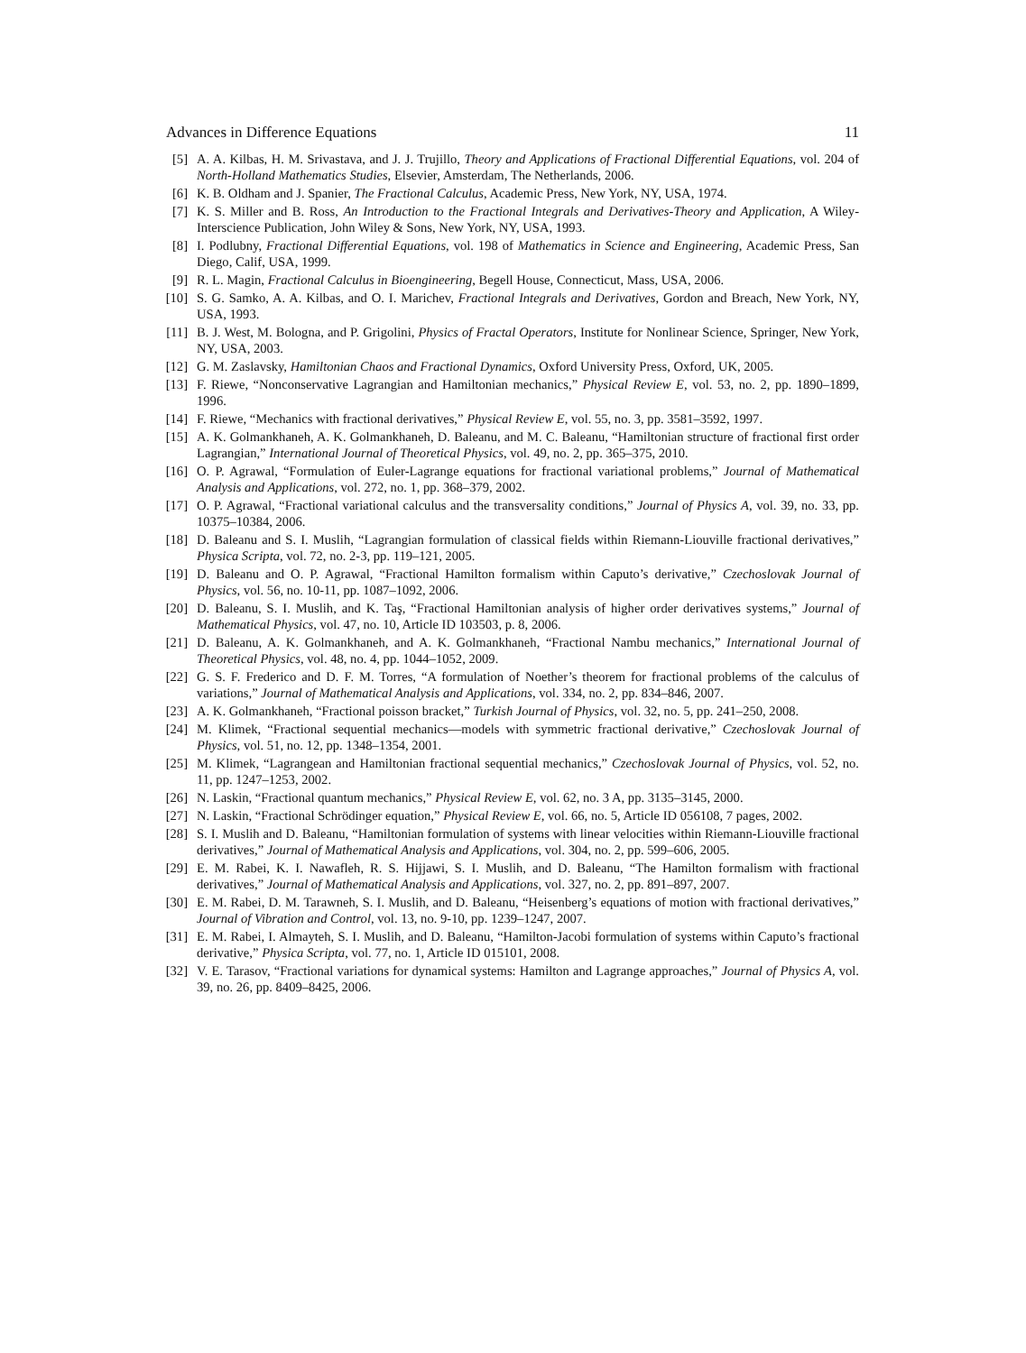Advances in Difference Equations 11
[5] A. A. Kilbas, H. M. Srivastava, and J. J. Trujillo, Theory and Applications of Fractional Differential Equations, vol. 204 of North-Holland Mathematics Studies, Elsevier, Amsterdam, The Netherlands, 2006.
[6] K. B. Oldham and J. Spanier, The Fractional Calculus, Academic Press, New York, NY, USA, 1974.
[7] K. S. Miller and B. Ross, An Introduction to the Fractional Integrals and Derivatives-Theory and Application, A Wiley-Interscience Publication, John Wiley & Sons, New York, NY, USA, 1993.
[8] I. Podlubny, Fractional Differential Equations, vol. 198 of Mathematics in Science and Engineering, Academic Press, San Diego, Calif, USA, 1999.
[9] R. L. Magin, Fractional Calculus in Bioengineering, Begell House, Connecticut, Mass, USA, 2006.
[10] S. G. Samko, A. A. Kilbas, and O. I. Marichev, Fractional Integrals and Derivatives, Gordon and Breach, New York, NY, USA, 1993.
[11] B. J. West, M. Bologna, and P. Grigolini, Physics of Fractal Operators, Institute for Nonlinear Science, Springer, New York, NY, USA, 2003.
[12] G. M. Zaslavsky, Hamiltonian Chaos and Fractional Dynamics, Oxford University Press, Oxford, UK, 2005.
[13] F. Riewe, “Nonconservative Lagrangian and Hamiltonian mechanics,” Physical Review E, vol. 53, no. 2, pp. 1890–1899, 1996.
[14] F. Riewe, “Mechanics with fractional derivatives,” Physical Review E, vol. 55, no. 3, pp. 3581–3592, 1997.
[15] A. K. Golmankhaneh, A. K. Golmankhaneh, D. Baleanu, and M. C. Baleanu, “Hamiltonian structure of fractional first order Lagrangian,” International Journal of Theoretical Physics, vol. 49, no. 2, pp. 365–375, 2010.
[16] O. P. Agrawal, “Formulation of Euler-Lagrange equations for fractional variational problems,” Journal of Mathematical Analysis and Applications, vol. 272, no. 1, pp. 368–379, 2002.
[17] O. P. Agrawal, “Fractional variational calculus and the transversality conditions,” Journal of Physics A, vol. 39, no. 33, pp. 10375–10384, 2006.
[18] D. Baleanu and S. I. Muslih, “Lagrangian formulation of classical fields within Riemann-Liouville fractional derivatives,” Physica Scripta, vol. 72, no. 2-3, pp. 119–121, 2005.
[19] D. Baleanu and O. P. Agrawal, “Fractional Hamilton formalism within Caputo’s derivative,” Czechoslovak Journal of Physics, vol. 56, no. 10-11, pp. 1087–1092, 2006.
[20] D. Baleanu, S. I. Muslih, and K. Taş, “Fractional Hamiltonian analysis of higher order derivatives systems,” Journal of Mathematical Physics, vol. 47, no. 10, Article ID 103503, p. 8, 2006.
[21] D. Baleanu, A. K. Golmankhaneh, and A. K. Golmankhaneh, “Fractional Nambu mechanics,” International Journal of Theoretical Physics, vol. 48, no. 4, pp. 1044–1052, 2009.
[22] G. S. F. Frederico and D. F. M. Torres, “A formulation of Noether’s theorem for fractional problems of the calculus of variations,” Journal of Mathematical Analysis and Applications, vol. 334, no. 2, pp. 834–846, 2007.
[23] A. K. Golmankhaneh, “Fractional poisson bracket,” Turkish Journal of Physics, vol. 32, no. 5, pp. 241–250, 2008.
[24] M. Klimek, “Fractional sequential mechanics—models with symmetric fractional derivative,” Czechoslovak Journal of Physics, vol. 51, no. 12, pp. 1348–1354, 2001.
[25] M. Klimek, “Lagrangean and Hamiltonian fractional sequential mechanics,” Czechoslovak Journal of Physics, vol. 52, no. 11, pp. 1247–1253, 2002.
[26] N. Laskin, “Fractional quantum mechanics,” Physical Review E, vol. 62, no. 3 A, pp. 3135–3145, 2000.
[27] N. Laskin, “Fractional Schrödinger equation,” Physical Review E, vol. 66, no. 5, Article ID 056108, 7 pages, 2002.
[28] S. I. Muslih and D. Baleanu, “Hamiltonian formulation of systems with linear velocities within Riemann-Liouville fractional derivatives,” Journal of Mathematical Analysis and Applications, vol. 304, no. 2, pp. 599–606, 2005.
[29] E. M. Rabei, K. I. Nawafleh, R. S. Hijjawi, S. I. Muslih, and D. Baleanu, “The Hamilton formalism with fractional derivatives,” Journal of Mathematical Analysis and Applications, vol. 327, no. 2, pp. 891–897, 2007.
[30] E. M. Rabei, D. M. Tarawneh, S. I. Muslih, and D. Baleanu, “Heisenberg’s equations of motion with fractional derivatives,” Journal of Vibration and Control, vol. 13, no. 9-10, pp. 1239–1247, 2007.
[31] E. M. Rabei, I. Almayteh, S. I. Muslih, and D. Baleanu, “Hamilton-Jacobi formulation of systems within Caputo’s fractional derivative,” Physica Scripta, vol. 77, no. 1, Article ID 015101, 2008.
[32] V. E. Tarasov, “Fractional variations for dynamical systems: Hamilton and Lagrange approaches,” Journal of Physics A, vol. 39, no. 26, pp. 8409–8425, 2006.